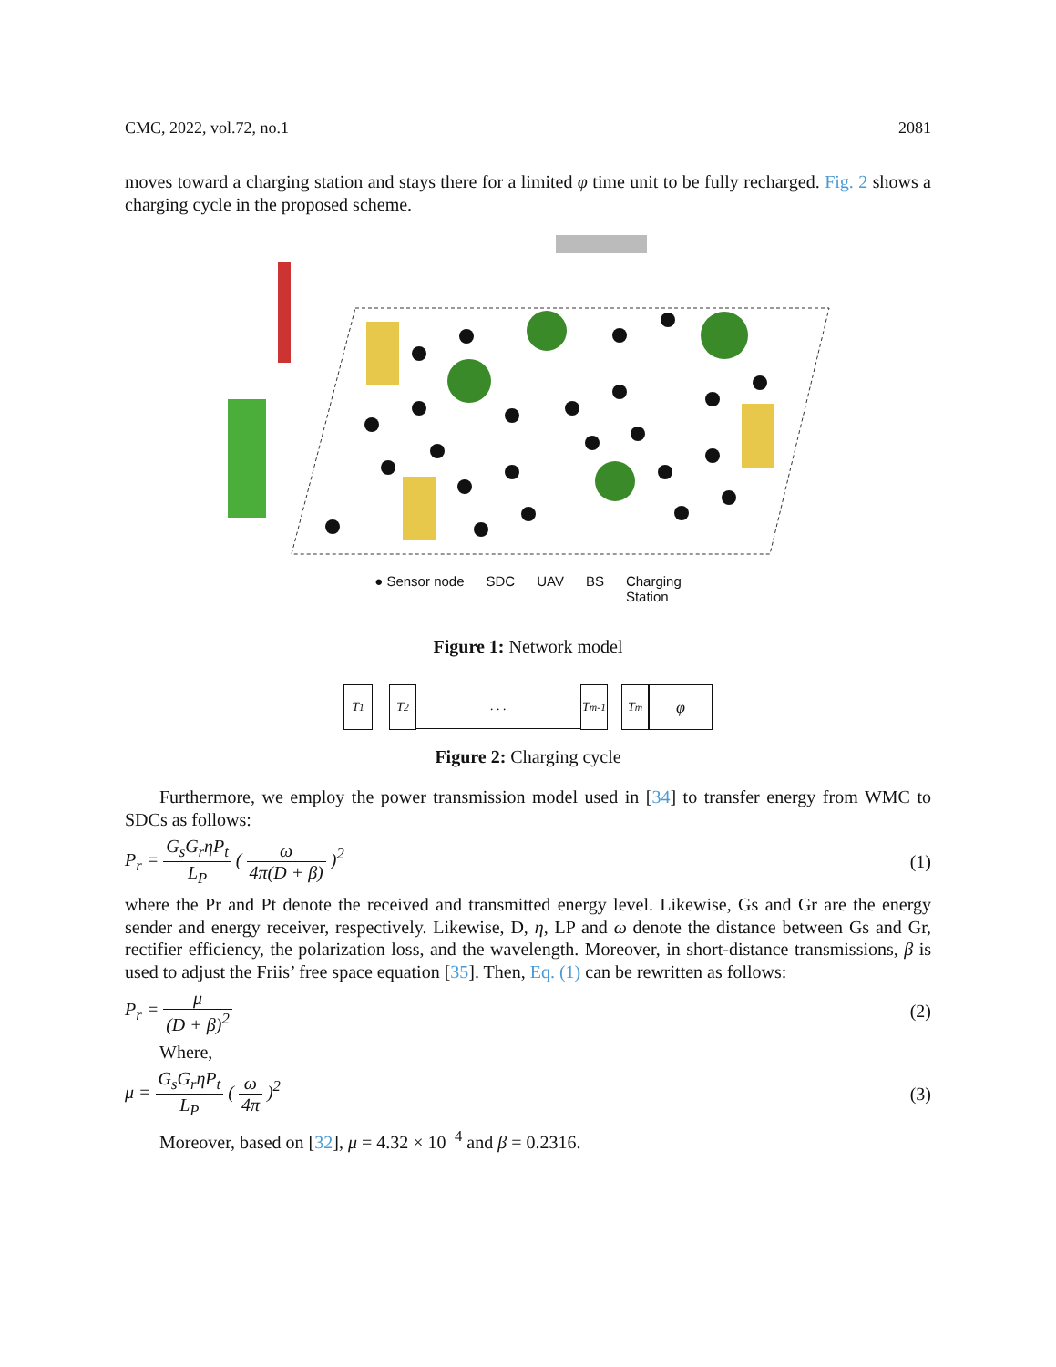CMC, 2022, vol.72, no.1 2081
moves toward a charging station and stays there for a limited φ time unit to be fully recharged. Fig. 2 shows a charging cycle in the proposed scheme.
● Sensor node SDC UAV BS Charging
Station
Figure 1: Network model
T<sub>1</sub> T<sub>2</sub> . . . T<sub>m-1</sub>
T<sub>m</sub>
φ
Figure 2: Charging cycle
Furthermore, we employ the power transmission model used in [34] to transfer energy from WMC to SDCs as follows:
P<sub>r</sub> = G<sub>s</sub>G<sub>r</sub>ηP<sub>t</sub> L<sub>P</sub> ( ω 4π(D + β) )<sup>2</sup>
(1)
where the Pr and Pt denote the received and transmitted energy level. Likewise, Gs and Gr are the energy sender and energy receiver, respectively. Likewise, D, η, LP and ω denote the distance between Gs and Gr, rectifier efficiency, the polarization loss, and the wavelength. Moreover, in short-distance transmissions, β is used to adjust the Friis’ free space equation [35]. Then, Eq. (1) can be rewritten as follows:
P<sub>r</sub> = μ (D + β)<sup>2</sup> (2)
Where,
μ = G<sub>s</sub>G<sub>r</sub>ηP<sub>t</sub> L<sub>P</sub> ( ω 4π )<sup>2</sup> (3)
Moreover, based on [32], μ = 4.32 × 10<sup>−4</sup> and β = 0.2316.